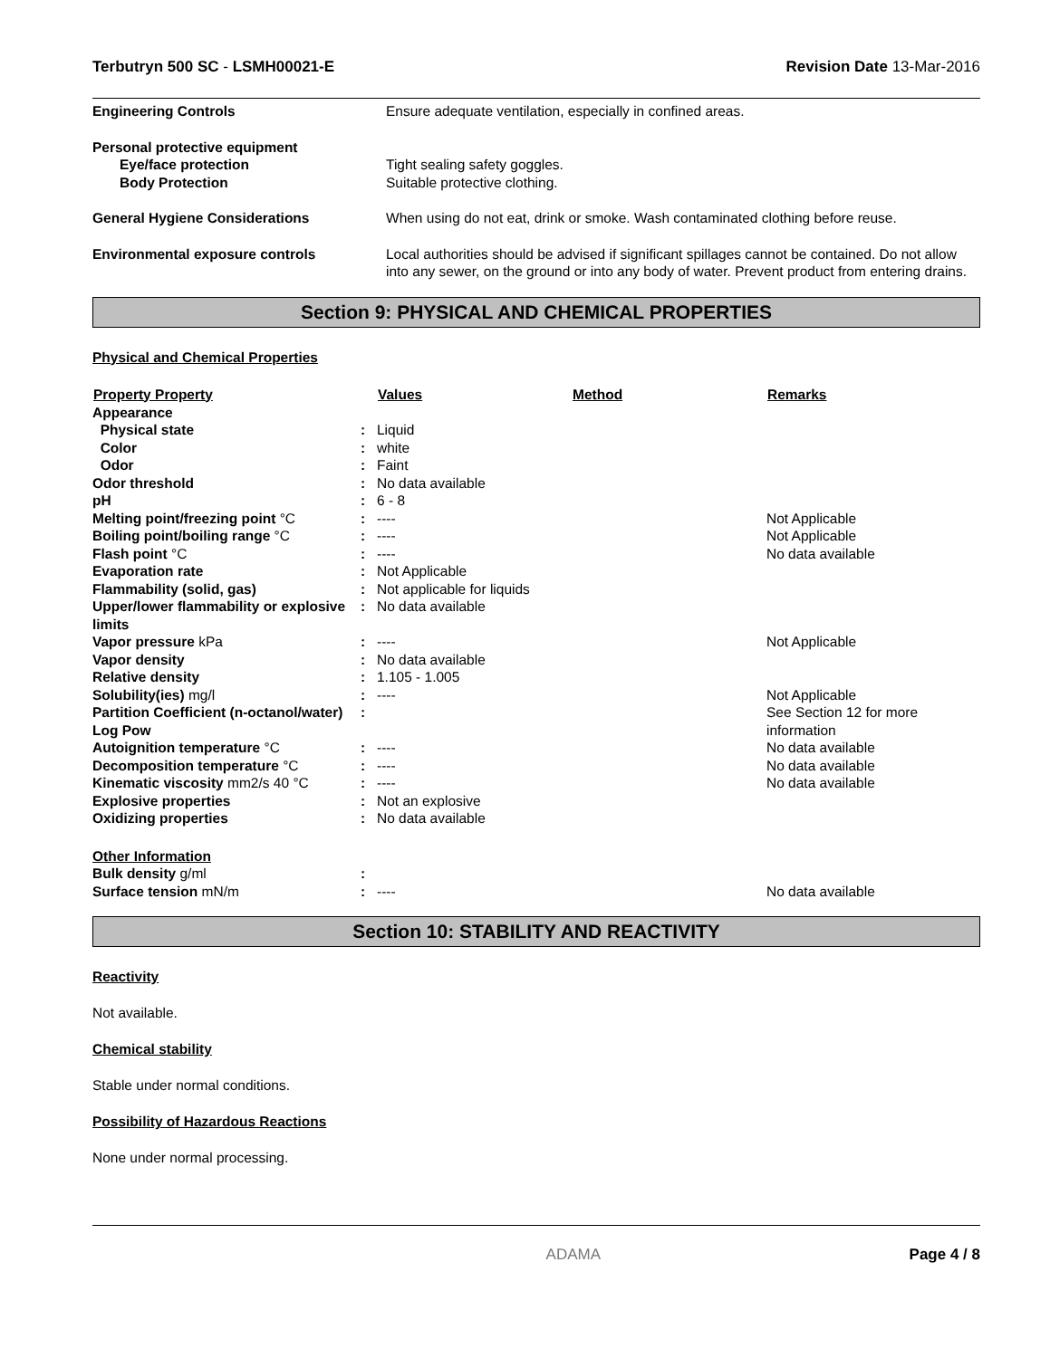Terbutryn 500 SC - LSMH00021-E Revision Date 13-Mar-2016
| Engineering Controls | Ensure adequate ventilation, especially in confined areas. |
| Personal protective equipment | |
| Eye/face protection | Tight sealing safety goggles. |
| Body Protection | Suitable protective clothing. |
| General Hygiene Considerations | When using do not eat, drink or smoke. Wash contaminated clothing before reuse. |
| Environmental exposure controls | Local authorities should be advised if significant spillages cannot be contained. Do not allow into any sewer, on the ground or into any body of water. Prevent product from entering drains. |
Section 9: PHYSICAL AND CHEMICAL PROPERTIES
Physical and Chemical Properties
| Property Property | | Values | Method | Remarks |
| --- | --- | --- | --- | --- |
| Appearance | | | | |
| Physical state | : | Liquid | | |
| Color | : | white | | |
| Odor | : | Faint | | |
| Odor threshold | : | No data available | | |
| pH | : | 6 - 8 | | |
| Melting point/freezing point °C | : | ---- | | Not Applicable |
| Boiling point/boiling range °C | : | ---- | | Not Applicable |
| Flash point °C | : | ---- | | No data available |
| Evaporation rate | : | Not Applicable | | |
| Flammability (solid, gas) | : | Not applicable for liquids | | |
| Upper/lower flammability or explosive limits | : | No data available | | |
| Vapor pressure kPa | : | ---- | | Not Applicable |
| Vapor density | : | No data available | | |
| Relative density | : | 1.105 - 1.005 | | |
| Solubility(ies) mg/l | : | ---- | | Not Applicable |
| Partition Coefficient (n-octanol/water) Log Pow | : | | | See Section 12 for more information |
| Autoignition temperature °C | : | ---- | | No data available |
| Decomposition temperature °C | : | ---- | | No data available |
| Kinematic viscosity mm2/s 40 °C | : | ---- | | No data available |
| Explosive properties | : | Not an explosive | | |
| Oxidizing properties | : | No data available | | |
| Other Information | | | | |
| Bulk density g/ml | : | | | |
| Surface tension mN/m | : | ---- | | No data available |
Section 10: STABILITY AND REACTIVITY
Reactivity
Not available.
Chemical stability
Stable under normal conditions.
Possibility of Hazardous Reactions
None under normal processing.
ADAMA Page 4 / 8